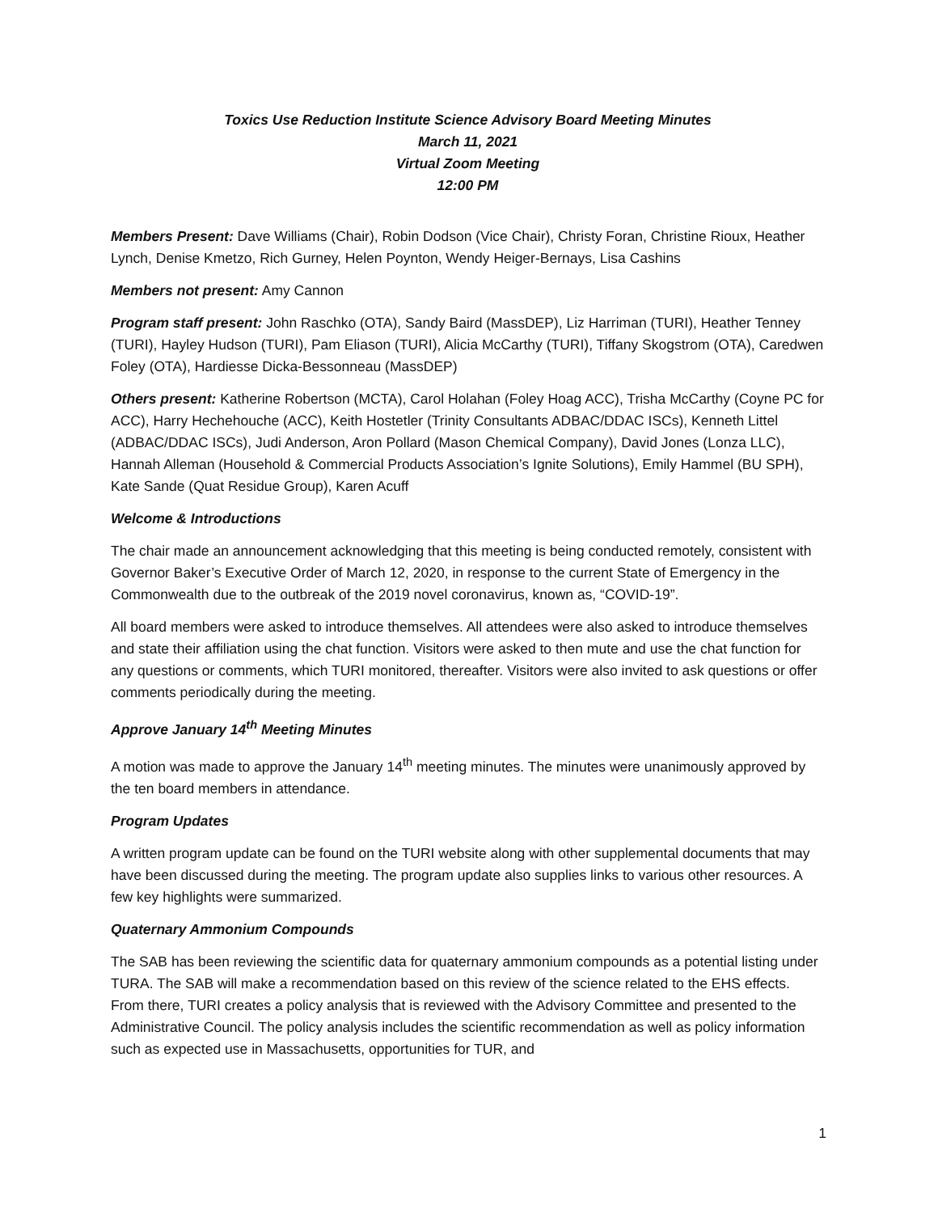Toxics Use Reduction Institute Science Advisory Board Meeting Minutes
March 11, 2021
Virtual Zoom Meeting
12:00 PM
Members Present: Dave Williams (Chair), Robin Dodson (Vice Chair), Christy Foran, Christine Rioux, Heather Lynch, Denise Kmetzo, Rich Gurney, Helen Poynton, Wendy Heiger-Bernays, Lisa Cashins
Members not present: Amy Cannon
Program staff present: John Raschko (OTA), Sandy Baird (MassDEP), Liz Harriman (TURI), Heather Tenney (TURI), Hayley Hudson (TURI), Pam Eliason (TURI), Alicia McCarthy (TURI), Tiffany Skogstrom (OTA), Caredwen Foley (OTA), Hardiesse Dicka-Bessonneau (MassDEP)
Others present: Katherine Robertson (MCTA), Carol Holahan (Foley Hoag ACC), Trisha McCarthy (Coyne PC for ACC), Harry Hechehouche (ACC), Keith Hostetler (Trinity Consultants ADBAC/DDAC ISCs), Kenneth Littel (ADBAC/DDAC ISCs), Judi Anderson, Aron Pollard (Mason Chemical Company), David Jones (Lonza LLC), Hannah Alleman (Household & Commercial Products Association’s Ignite Solutions), Emily Hammel (BU SPH), Kate Sande (Quat Residue Group), Karen Acuff
Welcome & Introductions
The chair made an announcement acknowledging that this meeting is being conducted remotely, consistent with Governor Baker’s Executive Order of March 12, 2020, in response to the current State of Emergency in the Commonwealth due to the outbreak of the 2019 novel coronavirus, known as, “COVID-19”.
All board members were asked to introduce themselves. All attendees were also asked to introduce themselves and state their affiliation using the chat function. Visitors were asked to then mute and use the chat function for any questions or comments, which TURI monitored, thereafter. Visitors were also invited to ask questions or offer comments periodically during the meeting.
Approve January 14<sup>th</sup> Meeting Minutes
A motion was made to approve the January 14<sup>th</sup> meeting minutes. The minutes were unanimously approved by the ten board members in attendance.
Program Updates
A written program update can be found on the TURI website along with other supplemental documents that may have been discussed during the meeting. The program update also supplies links to various other resources. A few key highlights were summarized.
Quaternary Ammonium Compounds
The SAB has been reviewing the scientific data for quaternary ammonium compounds as a potential listing under TURA. The SAB will make a recommendation based on this review of the science related to the EHS effects. From there, TURI creates a policy analysis that is reviewed with the Advisory Committee and presented to the Administrative Council. The policy analysis includes the scientific recommendation as well as policy information such as expected use in Massachusetts, opportunities for TUR, and
1